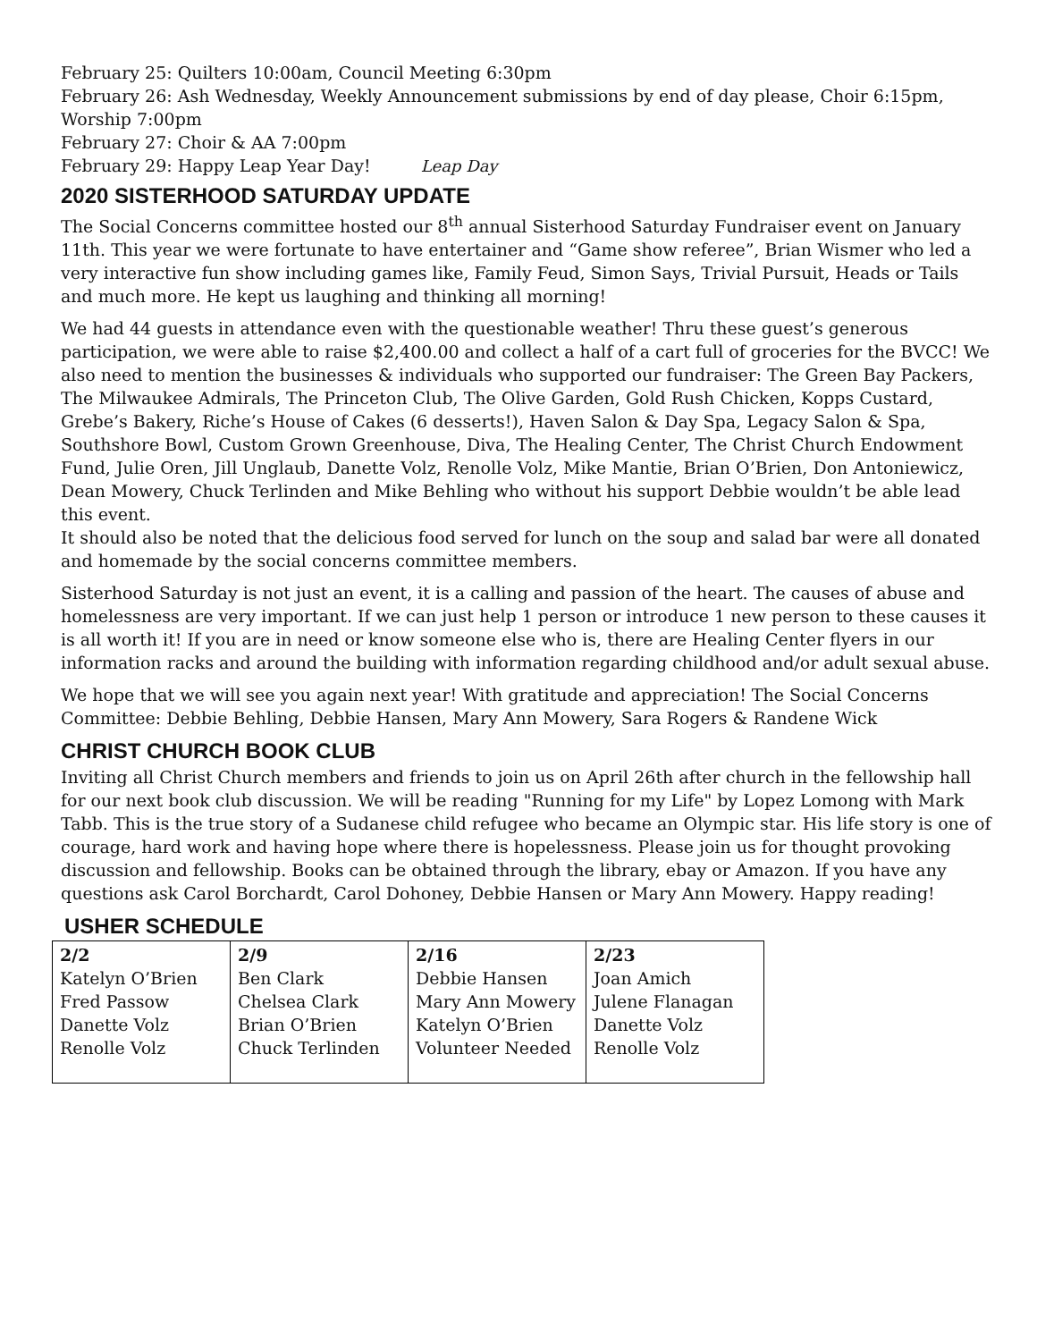February 25: Quilters 10:00am, Council Meeting 6:30pm
February 26: Ash Wednesday, Weekly Announcement submissions by end of day please, Choir 6:15pm, Worship 7:00pm
February 27: Choir & AA 7:00pm
February 29: Happy Leap Year Day! Leap Day
2020 SISTERHOOD SATURDAY UPDATE
The Social Concerns committee hosted our 8<sup>th</sup> annual Sisterhood Saturday Fundraiser event on January 11th. This year we were fortunate to have entertainer and “Game show referee”, Brian Wismer who led a very interactive fun show including games like, Family Feud, Simon Says, Trivial Pursuit, Heads or Tails and much more. He kept us laughing and thinking all morning!
We had 44 guests in attendance even with the questionable weather! Thru these guest’s generous participation, we were able to raise $2,400.00 and collect a half of a cart full of groceries for the BVCC! We also need to mention the businesses & individuals who supported our fundraiser: The Green Bay Packers, The Milwaukee Admirals, The Princeton Club, The Olive Garden, Gold Rush Chicken, Kopps Custard, Grebe’s Bakery, Riche’s House of Cakes (6 desserts!), Haven Salon & Day Spa, Legacy Salon & Spa, Southshore Bowl, Custom Grown Greenhouse, Diva, The Healing Center, The Christ Church Endowment Fund, Julie Oren, Jill Unglaub, Danette Volz, Renolle Volz, Mike Mantie, Brian O’Brien, Don Antoniewicz, Dean Mowery, Chuck Terlinden and Mike Behling who without his support Debbie wouldn’t be able lead this event.
It should also be noted that the delicious food served for lunch on the soup and salad bar were all donated and homemade by the social concerns committee members.
Sisterhood Saturday is not just an event, it is a calling and passion of the heart. The causes of abuse and homelessness are very important. If we can just help 1 person or introduce 1 new person to these causes it is all worth it! If you are in need or know someone else who is, there are Healing Center flyers in our information racks and around the building with information regarding childhood and/or adult sexual abuse.
We hope that we will see you again next year! With gratitude and appreciation! The Social Concerns Committee: Debbie Behling, Debbie Hansen, Mary Ann Mowery, Sara Rogers & Randene Wick
CHRIST CHURCH BOOK CLUB
Inviting all Christ Church members and friends to join us on April 26th after church in the fellowship hall for our next book club discussion. We will be reading "Running for my Life" by Lopez Lomong with Mark Tabb. This is the true story of a Sudanese child refugee who became an Olympic star. His life story is one of courage, hard work and having hope where there is hopelessness. Please join us for thought provoking discussion and fellowship. Books can be obtained through the library, ebay or Amazon. If you have any questions ask Carol Borchardt, Carol Dohoney, Debbie Hansen or Mary Ann Mowery. Happy reading!
USHER SCHEDULE
| 2/2 Katelyn O’Brien Fred Passow Danette Volz Renolle Volz | 2/9 Ben Clark Chelsea Clark Brian O’Brien Chuck Terlinden | 2/16 Debbie Hansen Mary Ann Mowery Katelyn O’Brien Volunteer Needed | 2/23 Joan Amich Julene Flanagan Danette Volz Renolle Volz |